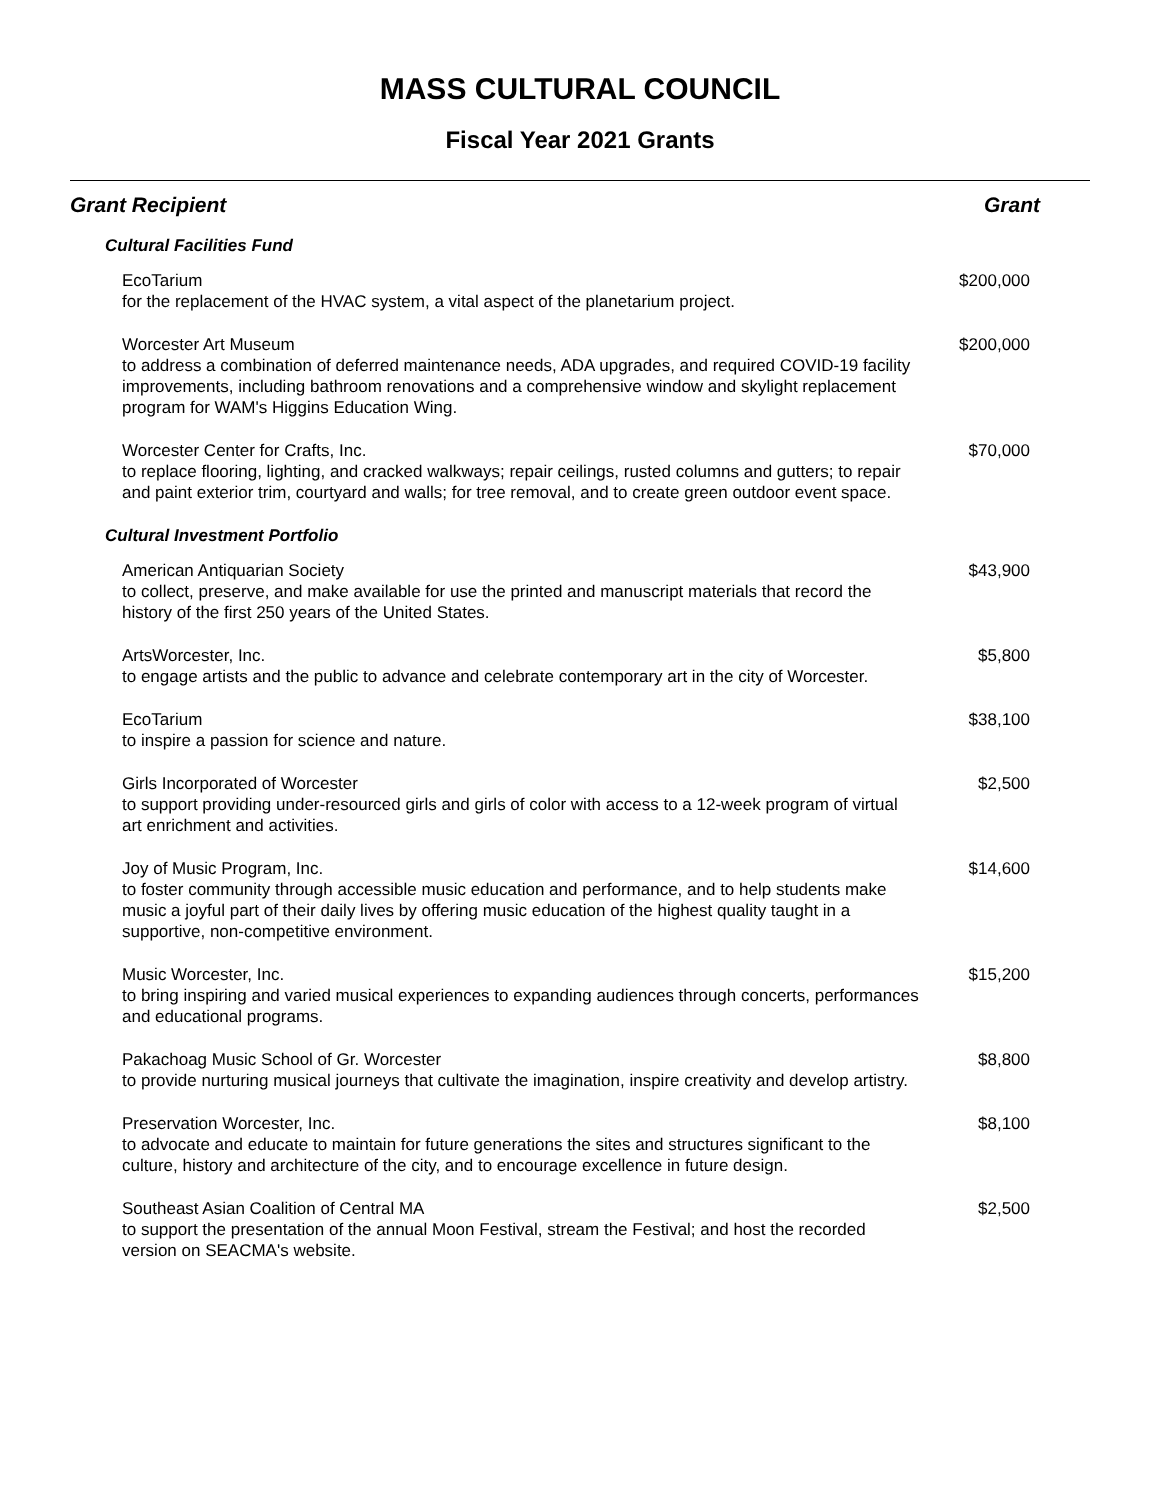MASS CULTURAL COUNCIL
Fiscal Year 2021 Grants
| Grant Recipient | Grant |
| --- | --- |
| Cultural Facilities Fund | |
| EcoTarium for the replacement of the HVAC system, a vital aspect of the planetarium project. | $200,000 |
| Worcester Art Museum to address a combination of deferred maintenance needs, ADA upgrades, and required COVID-19 facility improvements, including bathroom renovations and a comprehensive window and skylight replacement program for WAM's Higgins Education Wing. | $200,000 |
| Worcester Center for Crafts, Inc. to replace flooring, lighting, and cracked walkways; repair ceilings, rusted columns and gutters; to repair and paint exterior trim, courtyard and walls; for tree removal, and to create green outdoor event space. | $70,000 |
| Cultural Investment Portfolio | |
| American Antiquarian Society to collect, preserve, and make available for use the printed and manuscript materials that record the history of the first 250 years of the United States. | $43,900 |
| ArtsWorcester, Inc. to engage artists and the public to advance and celebrate contemporary art in the city of Worcester. | $5,800 |
| EcoTarium to inspire a passion for science and nature. | $38,100 |
| Girls Incorporated of Worcester to support providing under-resourced girls and girls of color with access to a 12-week program of virtual art enrichment and activities. | $2,500 |
| Joy of Music Program, Inc. to foster community through accessible music education and performance, and to help students make music a joyful part of their daily lives by offering music education of the highest quality taught in a supportive, non-competitive environment. | $14,600 |
| Music Worcester, Inc. to bring inspiring and varied musical experiences to expanding audiences through concerts, performances and educational programs. | $15,200 |
| Pakachoag Music School of Gr. Worcester to provide nurturing musical journeys that cultivate the imagination, inspire creativity and develop artistry. | $8,800 |
| Preservation Worcester, Inc. to advocate and educate to maintain for future generations the sites and structures significant to the culture, history and architecture of the city, and to encourage excellence in future design. | $8,100 |
| Southeast Asian Coalition of Central MA to support the presentation of the annual Moon Festival, stream the Festival; and host the recorded version on SEACMA's website. | $2,500 |